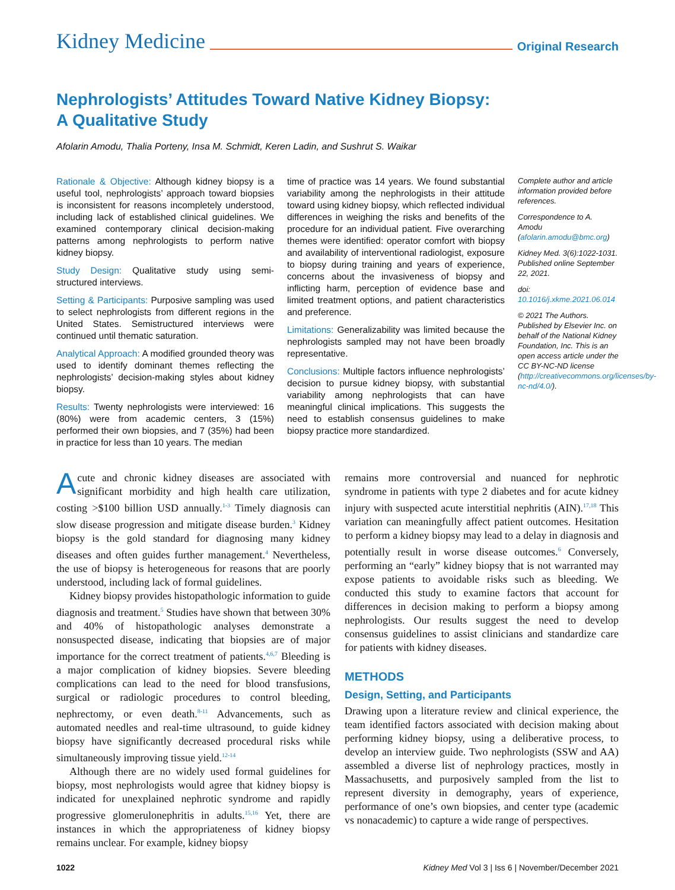Kidney Medicine Original Research
Nephrologists’ Attitudes Toward Native Kidney Biopsy:
A Qualitative Study
Afolarin Amodu, Thalia Porteny, Insa M. Schmidt, Keren Ladin, and Sushrut S. Waikar
Rationale & Objective: Although kidney biopsy is a useful tool, nephrologists’ approach toward biopsies is inconsistent for reasons incompletely understood, including lack of established clinical guidelines. We examined contemporary clinical decision-making patterns among nephrologists to perform native kidney biopsy.
Study Design: Qualitative study using semi-structured interviews.
Setting & Participants: Purposive sampling was used to select nephrologists from different regions in the United States. Semistructured interviews were continued until thematic saturation.
Analytical Approach: A modified grounded theory was used to identify dominant themes reflecting the nephrologists’ decision-making styles about kidney biopsy.
Results: Twenty nephrologists were interviewed: 16 (80%) were from academic centers, 3 (15%) performed their own biopsies, and 7 (35%) had been in practice for less than 10 years. The median
time of practice was 14 years. We found substantial variability among the nephrologists in their attitude toward using kidney biopsy, which reflected individual differences in weighing the risks and benefits of the procedure for an individual patient. Five overarching themes were identified: operator comfort with biopsy and availability of interventional radiologist, exposure to biopsy during training and years of experience, concerns about the invasiveness of biopsy and inflicting harm, perception of evidence base and limited treatment options, and patient characteristics and preference.
Limitations: Generalizability was limited because the nephrologists sampled may not have been broadly representative.
Conclusions: Multiple factors influence nephrologists’ decision to pursue kidney biopsy, with substantial variability among nephrologists that can have meaningful clinical implications. This suggests the need to establish consensus guidelines to make biopsy practice more standardized.
Complete author and article information provided before references.
Correspondence to A. Amodu (afolarin.amodu@bmc.org)
Kidney Med. 3(6):1022-1031. Published online September 22, 2021.
doi: 10.1016/j.xkme.2021.06.014
© 2021 The Authors. Published by Elsevier Inc. on behalf of the National Kidney Foundation, Inc. This is an open access article under the CC BY-NC-ND license (http://creativecommons.org/licenses/by-nc-nd/4.0/).
Acute and chronic kidney diseases are associated with significant morbidity and high health care utilization, costing >$100 billion USD annually.<sup>1-3</sup> Timely diagnosis can slow disease progression and mitigate disease burden.<sup>3</sup> Kidney biopsy is the gold standard for diagnosing many kidney diseases and often guides further management.<sup>4</sup> Nevertheless, the use of biopsy is heterogeneous for reasons that are poorly understood, including lack of formal guidelines.
Kidney biopsy provides histopathologic information to guide diagnosis and treatment.<sup>5</sup> Studies have shown that between 30% and 40% of histopathologic analyses demonstrate a nonsuspected disease, indicating that biopsies are of major importance for the correct treatment of patients.<sup>4,6,7</sup> Bleeding is a major complication of kidney biopsies. Severe bleeding complications can lead to the need for blood transfusions, surgical or radiologic procedures to control bleeding, nephrectomy, or even death.<sup>8-11</sup> Advancements, such as automated needles and real-time ultrasound, to guide kidney biopsy have significantly decreased procedural risks while simultaneously improving tissue yield.<sup>12-14</sup>
Although there are no widely used formal guidelines for biopsy, most nephrologists would agree that kidney biopsy is indicated for unexplained nephrotic syndrome and rapidly progressive glomerulonephritis in adults.<sup>15,16</sup> Yet, there are instances in which the appropriateness of kidney biopsy remains unclear. For example, kidney biopsy
remains more controversial and nuanced for nephrotic syndrome in patients with type 2 diabetes and for acute kidney injury with suspected acute interstitial nephritis (AIN).<sup>17,18</sup> This variation can meaningfully affect patient outcomes. Hesitation to perform a kidney biopsy may lead to a delay in diagnosis and potentially result in worse disease outcomes.<sup>6</sup> Conversely, performing an “early” kidney biopsy that is not warranted may expose patients to avoidable risks such as bleeding. We conducted this study to examine factors that account for differences in decision making to perform a biopsy among nephrologists. Our results suggest the need to develop consensus guidelines to assist clinicians and standardize care for patients with kidney diseases.
METHODS
Design, Setting, and Participants
Drawing upon a literature review and clinical experience, the team identified factors associated with decision making about performing kidney biopsy, using a deliberative process, to develop an interview guide. Two nephrologists (SSW and AA) assembled a diverse list of nephrology practices, mostly in Massachusetts, and purposively sampled from the list to represent diversity in demography, years of experience, performance of one’s own biopsies, and center type (academic vs nonacademic) to capture a wide range of perspectives.
1022 Kidney Med Vol 3 | Iss 6 | November/December 2021